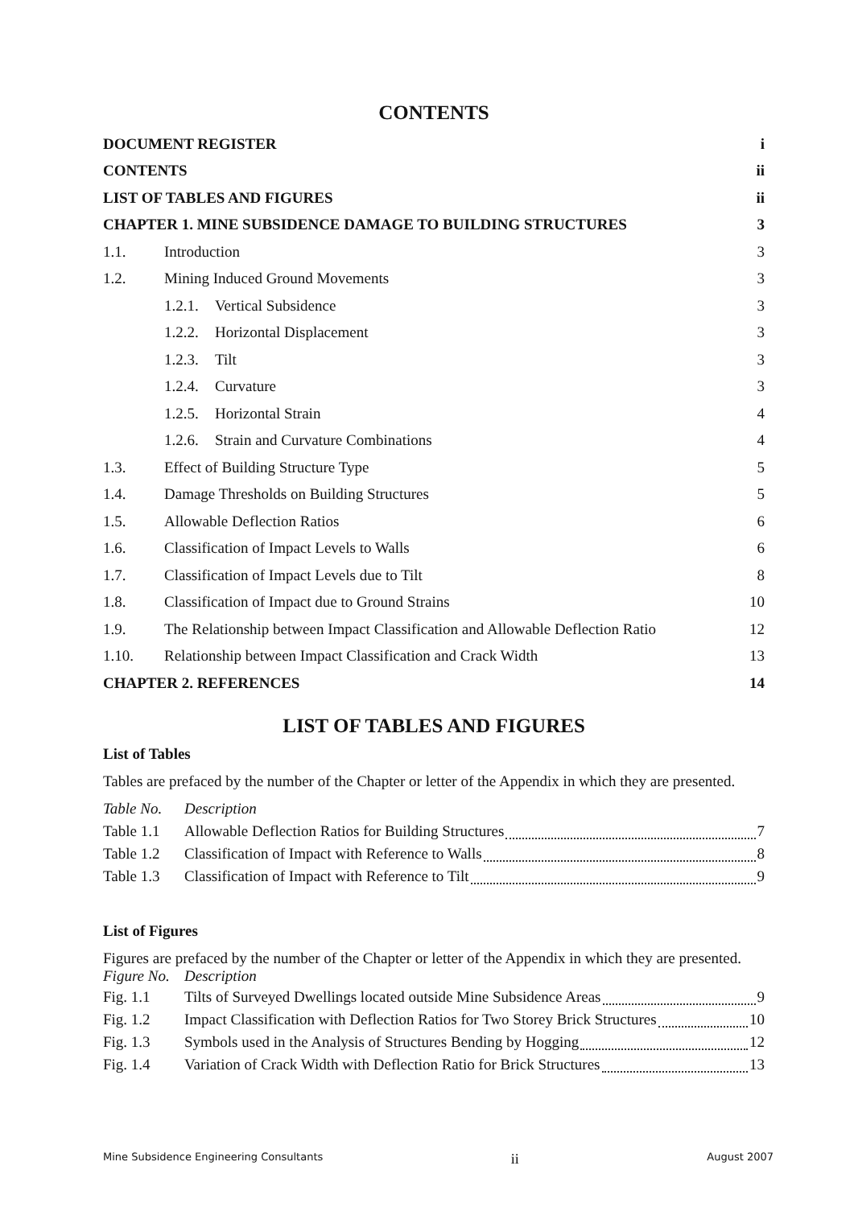CONTENTS
| DOCUMENT REGISTER | | | i |
| CONTENTS | | | ii |
| LIST OF TABLES AND FIGURES | | | ii |
| CHAPTER 1. MINE SUBSIDENCE DAMAGE TO BUILDING STRUCTURES | | | 3 |
| 1.1. | Introduction | | 3 |
| 1.2. | Mining Induced Ground Movements | | 3 |
| | 1.2.1. | Vertical Subsidence | 3 |
| | 1.2.2. | Horizontal Displacement | 3 |
| | 1.2.3. | Tilt | 3 |
| | 1.2.4. | Curvature | 3 |
| | 1.2.5. | Horizontal Strain | 4 |
| | 1.2.6. | Strain and Curvature Combinations | 4 |
| 1.3. | Effect of Building Structure Type | | 5 |
| 1.4. | Damage Thresholds on Building Structures | | 5 |
| 1.5. | Allowable Deflection Ratios | | 6 |
| 1.6. | Classification of Impact Levels to Walls | | 6 |
| 1.7. | Classification of Impact Levels due to Tilt | | 8 |
| 1.8. | Classification of Impact due to Ground Strains | | 10 |
| 1.9. | The Relationship between Impact Classification and Allowable Deflection Ratio | | 12 |
| 1.10. | Relationship between Impact Classification and Crack Width | | 13 |
| CHAPTER 2. REFERENCES | | | 14 |
LIST OF TABLES AND FIGURES
List of Tables
Tables are prefaced by the number of the Chapter or letter of the Appendix in which they are presented.
Table No. Description
Table 1.1 Allowable Deflection Ratios for Building Structures 7
Table 1.2 Classification of Impact with Reference to Walls 8
Table 1.3 Classification of Impact with Reference to Tilt 9
List of Figures
Figures are prefaced by the number of the Chapter or letter of the Appendix in which they are presented.
Figure No. Description
Fig. 1.1 Tilts of Surveyed Dwellings located outside Mine Subsidence Areas 9
Fig. 1.2 Impact Classification with Deflection Ratios for Two Storey Brick Structures 10
Fig. 1.3 Symbols used in the Analysis of Structures Bending by Hogging 12
Fig. 1.4 Variation of Crack Width with Deflection Ratio for Brick Structures 13
Mine Subsidence Engineering Consultants ii August 2007